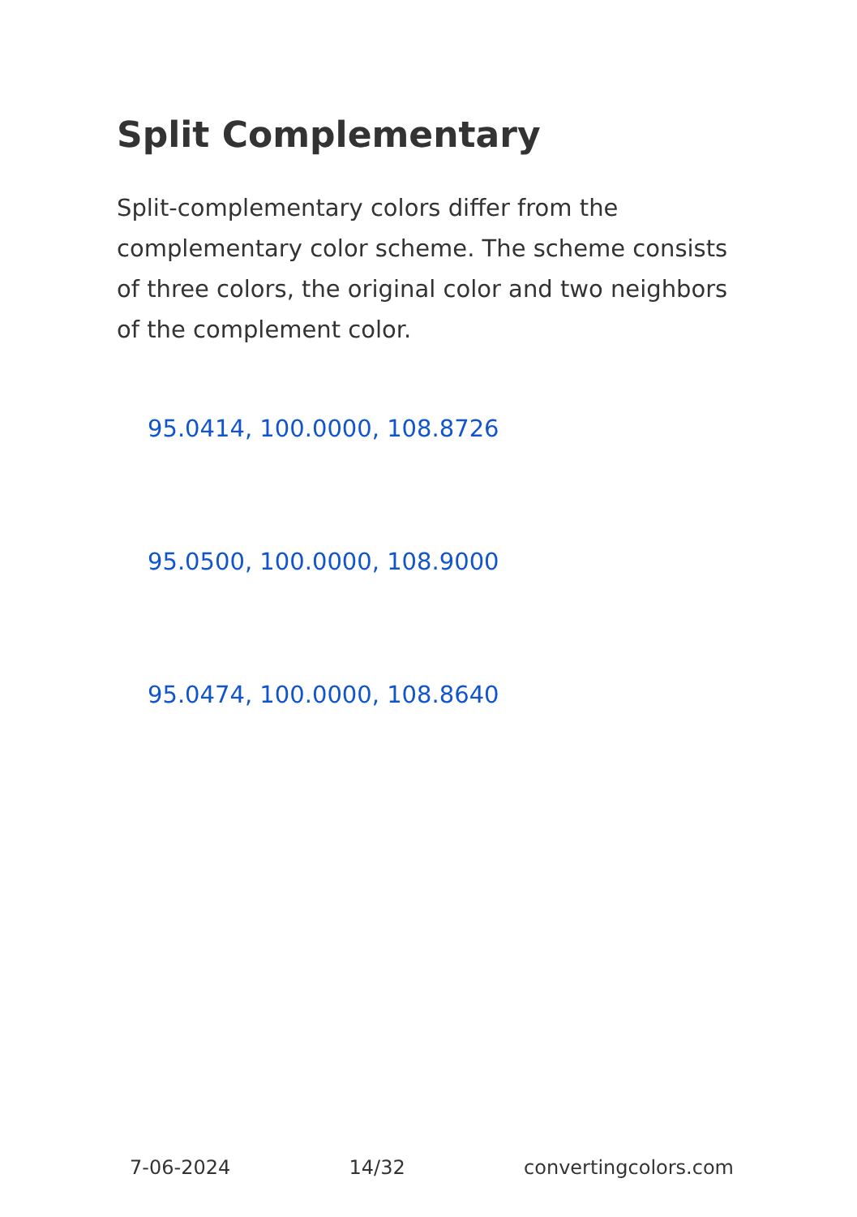Split Complementary
Split-complementary colors differ from the complementary color scheme. The scheme consists of three colors, the original color and two neighbors of the complement color.
95.0414, 100.0000, 108.8726
95.0500, 100.0000, 108.9000
95.0474, 100.0000, 108.8640
7-06-2024 14/32 convertingcolors.com